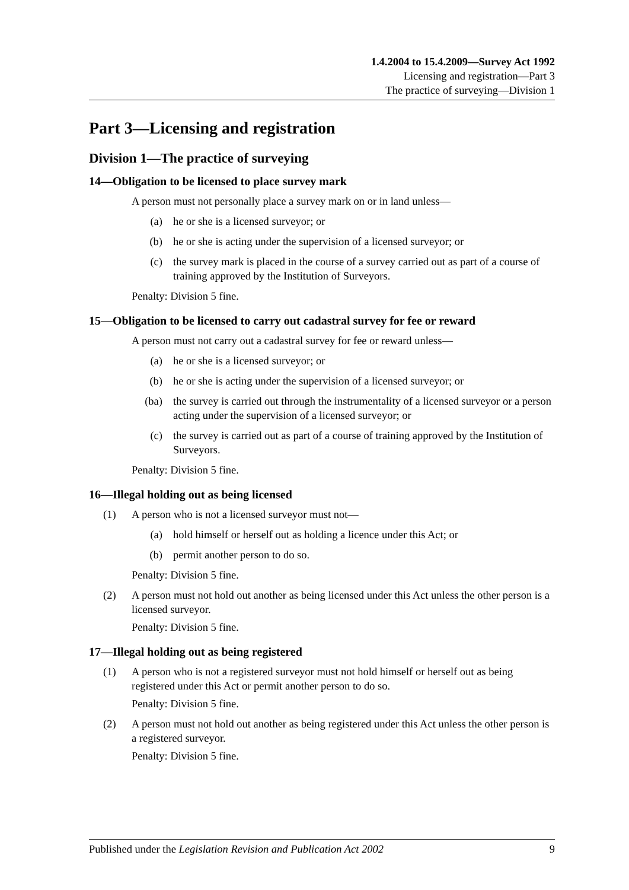1.4.2004 to 15.4.2009—Survey Act 1992
Licensing and registration—Part 3
The practice of surveying—Division 1
Part 3—Licensing and registration
Division 1—The practice of surveying
14—Obligation to be licensed to place survey mark
A person must not personally place a survey mark on or in land unless—
(a) he or she is a licensed surveyor; or
(b) he or she is acting under the supervision of a licensed surveyor; or
(c) the survey mark is placed in the course of a survey carried out as part of a course of training approved by the Institution of Surveyors.
Penalty: Division 5 fine.
15—Obligation to be licensed to carry out cadastral survey for fee or reward
A person must not carry out a cadastral survey for fee or reward unless—
(a) he or she is a licensed surveyor; or
(b) he or she is acting under the supervision of a licensed surveyor; or
(ba) the survey is carried out through the instrumentality of a licensed surveyor or a person acting under the supervision of a licensed surveyor; or
(c) the survey is carried out as part of a course of training approved by the Institution of Surveyors.
Penalty: Division 5 fine.
16—Illegal holding out as being licensed
(1) A person who is not a licensed surveyor must not—
(a) hold himself or herself out as holding a licence under this Act; or
(b) permit another person to do so.
Penalty: Division 5 fine.
(2) A person must not hold out another as being licensed under this Act unless the other person is a licensed surveyor.
Penalty: Division 5 fine.
17—Illegal holding out as being registered
(1) A person who is not a registered surveyor must not hold himself or herself out as being registered under this Act or permit another person to do so.
Penalty: Division 5 fine.
(2) A person must not hold out another as being registered under this Act unless the other person is a registered surveyor.
Penalty: Division 5 fine.
Published under the Legislation Revision and Publication Act 2002 9